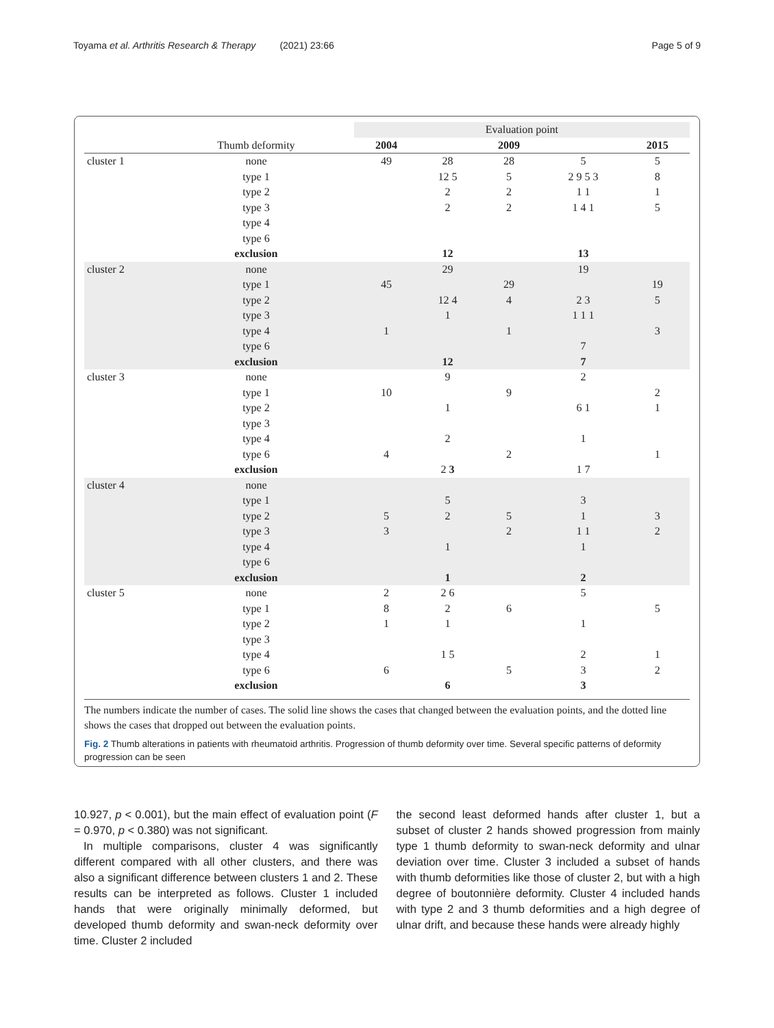Toyama et al. Arthritis Research & Therapy (2021) 23:66
Page 5 of 9
| | | Evaluation point | | | | |
| --- | --- | --- | --- | --- | --- | --- |
| | Thumb deformity | 2004 | | 2009 | | 2015 |
| cluster 1 | none | 49 | 28 | 28 | 5 | 5 |
| | type 1 | | 12 5 | 5 | 2 9 5 3 | 8 |
| | type 2 | | 2 | 2 | 1 1 | 1 |
| | type 3 | | 2 | 2 | 1 4 1 | 5 |
| | type 4 | | | | | |
| | type 6 | | | | | |
| | exclusion | | 12 | | 13 | |
| cluster 2 | none | | 29 | | 19 | |
| | type 1 | 45 | | 29 | | 19 |
| | type 2 | | 12 4 | 4 | 2 3 | 5 |
| | type 3 | | 1 | | 1 1 1 | |
| | type 4 | 1 | | 1 | | 3 |
| | type 6 | | | | 7 | |
| | exclusion | | 12 | | 7 | |
| cluster 3 | none | | 9 | | 2 | |
| | type 1 | 10 | | 9 | | 2 |
| | type 2 | | 1 | | 6 1 | 1 |
| | type 3 | | | | | |
| | type 4 | | 2 | | 1 | |
| | type 6 | 4 | | 2 | | 1 |
| | exclusion | | 2 3 | | 1 7 | |
| cluster 4 | none | | | | | |
| | type 1 | | 5 | | 3 | |
| | type 2 | 5 | 2 | 5 | 1 | 3 |
| | type 3 | 3 | | 2 | 1 1 | 2 |
| | type 4 | | 1 | | 1 | |
| | type 6 | | | | | |
| | exclusion | | 1 | | 2 | |
| cluster 5 | none | 2 | 2 6 | | 5 | |
| | type 1 | 8 | 2 | 6 | | 5 |
| | type 2 | 1 | 1 | | 1 | |
| | type 3 | | | | | |
| | type 4 | | 1 5 | | 2 | 1 |
| | type 6 | 6 | | 5 | 3 | 2 |
| | exclusion | | 6 | | 3 | |
The numbers indicate the number of cases. The solid line shows the cases that changed between the evaluation points, and the dotted line shows the cases that dropped out between the evaluation points.
Fig. 2 Thumb alterations in patients with rheumatoid arthritis. Progression of thumb deformity over time. Several specific patterns of deformity progression can be seen
10.927, p < 0.001), but the main effect of evaluation point (F = 0.970, p < 0.380) was not significant.
In multiple comparisons, cluster 4 was significantly different compared with all other clusters, and there was also a significant difference between clusters 1 and 2. These results can be interpreted as follows. Cluster 1 included hands that were originally minimally deformed, but developed thumb deformity and swan-neck deformity over time. Cluster 2 included
the second least deformed hands after cluster 1, but a subset of cluster 2 hands showed progression from mainly type 1 thumb deformity to swan-neck deformity and ulnar deviation over time. Cluster 3 included a subset of hands with thumb deformities like those of cluster 2, but with a high degree of boutonnière deformity. Cluster 4 included hands with type 2 and 3 thumb deformities and a high degree of ulnar drift, and because these hands were already highly